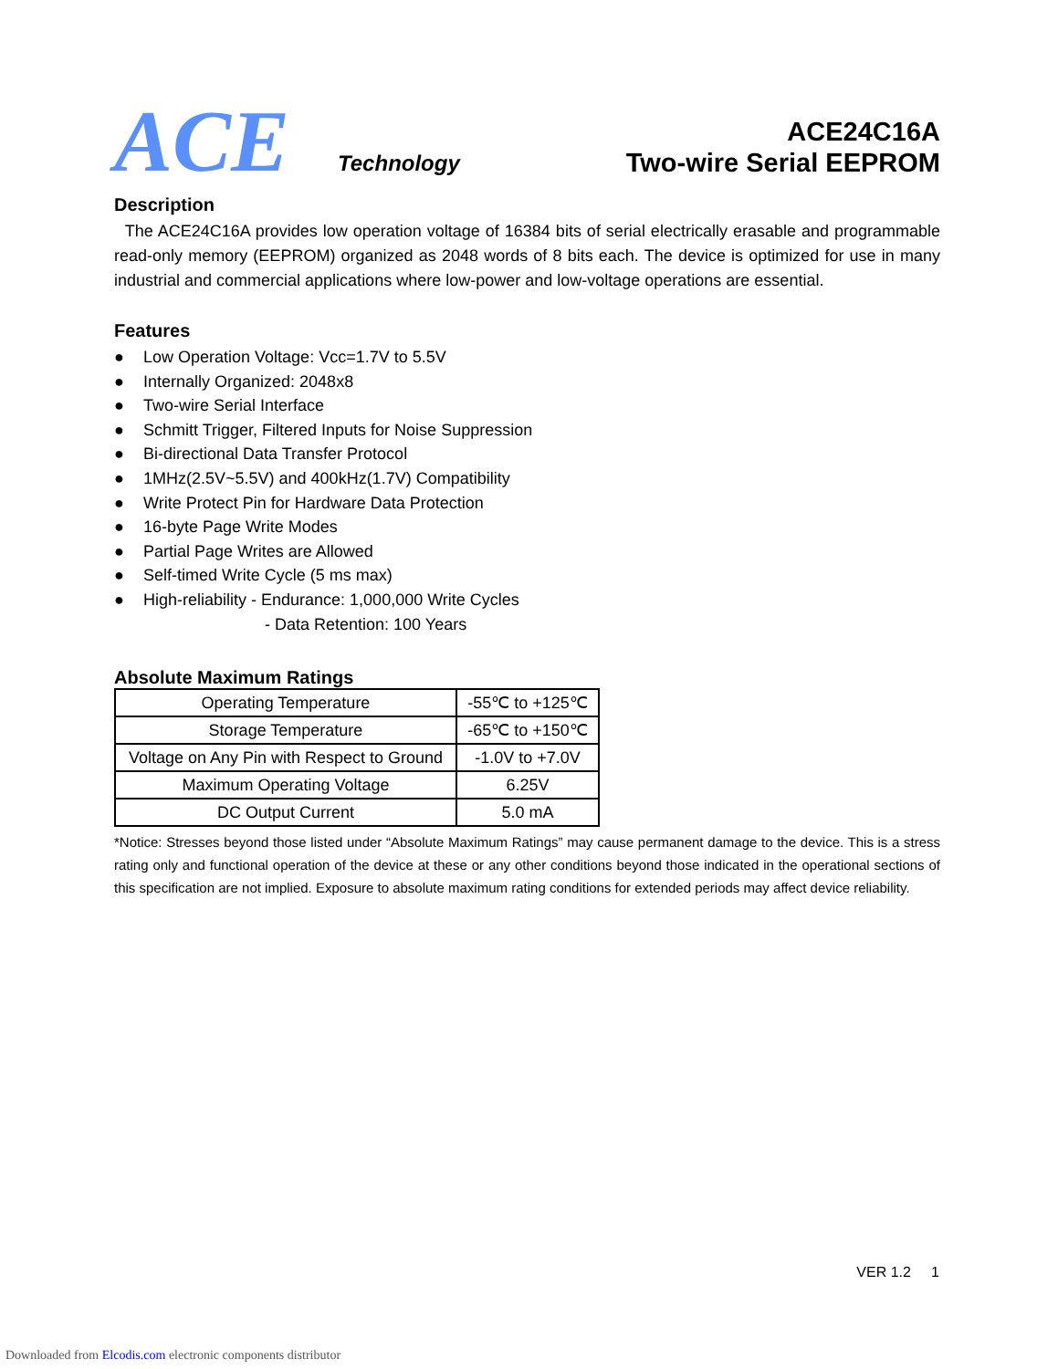ACE
Technology
ACE24C16A
Two-wire Serial EEPROM
Description
The ACE24C16A provides low operation voltage of 16384 bits of serial electrically erasable and programmable read-only memory (EEPROM) organized as 2048 words of 8 bits each. The device is optimized for use in many industrial and commercial applications where low-power and low-voltage operations are essential.
Features
● Low Operation Voltage: Vcc=1.7V to 5.5V
● Internally Organized: 2048x8
● Two-wire Serial Interface
● Schmitt Trigger, Filtered Inputs for Noise Suppression
● Bi-directional Data Transfer Protocol
● 1MHz(2.5V~5.5V) and 400kHz(1.7V) Compatibility
● Write Protect Pin for Hardware Data Protection
● 16-byte Page Write Modes
● Partial Page Writes are Allowed
● Self-timed Write Cycle (5 ms max)
● High-reliability - Endurance: 1,000,000 Write Cycles
- Data Retention: 100 Years
Absolute Maximum Ratings
| Operating Temperature | -55℃ to +125℃ |
| Storage Temperature | -65℃ to +150℃ |
| Voltage on Any Pin with Respect to Ground | -1.0V to +7.0V |
| Maximum Operating Voltage | 6.25V |
| DC Output Current | 5.0 mA |
*Notice: Stresses beyond those listed under “Absolute Maximum Ratings” may cause permanent damage to the device. This is a stress rating only and functional operation of the device at these or any other conditions beyond those indicated in the operational sections of this specification are not implied. Exposure to absolute maximum rating conditions for extended periods may affect device reliability.
VER 1.2 1
Downloaded from Elcodis.com electronic components distributor